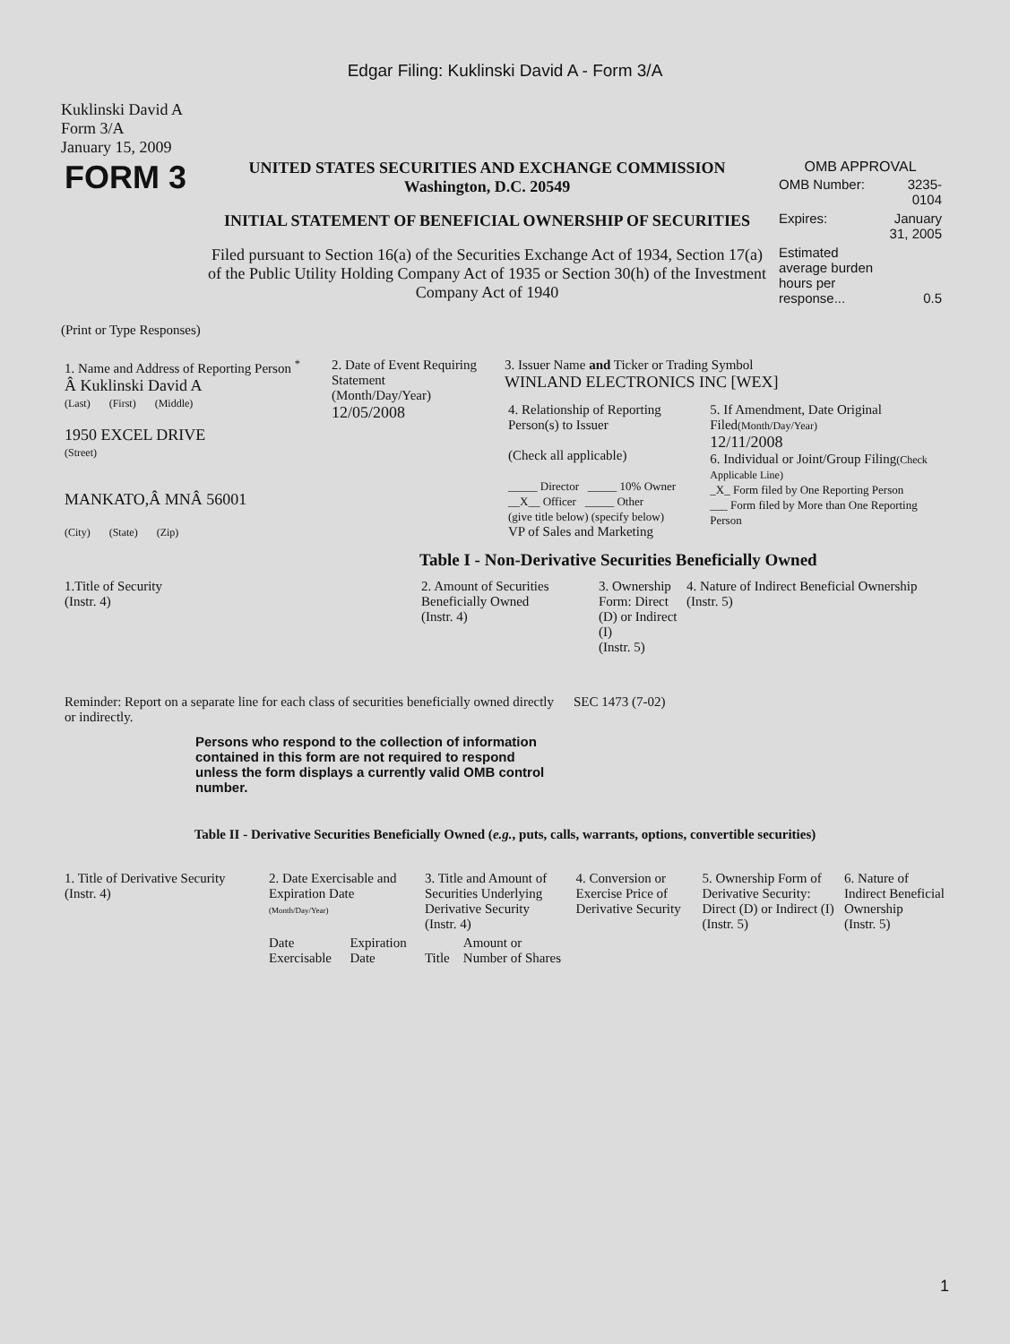Edgar Filing: Kuklinski David A - Form 3/A
Kuklinski David A
Form 3/A
January 15, 2009
| FORM 3 | UNITED STATES SECURITIES AND EXCHANGE COMMISSION Washington, D.C. 20549 INITIAL STATEMENT OF BENEFICIAL OWNERSHIP OF SECURITIES Filed pursuant to Section 16(a) of the Securities Exchange Act of 1934, Section 17(a) of the Public Utility Holding Company Act of 1935 or Section 30(h) of the Investment Company Act of 1940 | OMB APPROVAL / OMB Number: / 3235-0104 / / Expires: / January 31, 2005 / / Estimated average burden hours per response... / 0.5 / |
(Print or Type Responses)
| 1. Name and Address of Reporting Person <sup>*</sup> Â Kuklinski David A (Last) (First) (Middle) 1950 EXCEL DRIVE (Street) MANKATO,Â MNÂ 56001 (City) (State) (Zip) | 2. Date of Event Requiring Statement (Month/Day/Year) 12/05/2008 | 3. Issuer Name and Ticker or Trading Symbol WINLAND ELECTRONICS INC [WEX] / 4. Relationship of Reporting Person(s) to Issuer (Check all applicable) _____ Director _____ 10% Owner __X__ Officer _____ Other (give title below) (specify below) VP of Sales and Marketing / 5. If Amendment, Date Original Filed (Month/Day/Year) 12/11/2008 6. Individual or Joint/Group Filing (Check Applicable Line) _X_ Form filed by One Reporting Person ___ Form filed by More than One Reporting Person / |
Table I - Non-Derivative Securities Beneficially Owned
| 1.Title of Security (Instr. 4) | 2. Amount of Securities Beneficially Owned (Instr. 4) | 3. Ownership Form: Direct (D) or Indirect (I) (Instr. 5) | 4. Nature of Indirect Beneficial Ownership (Instr. 5) |
| --- | --- | --- | --- |
| Reminder: Report on a separate line for each class of securities beneficially owned directly or indirectly. | SEC 1473 (7-02) |
Persons who respond to the collection of information contained in this form are not required to respond unless the form displays a currently valid OMB control number.
Table II - Derivative Securities Beneficially Owned (e.g., puts, calls, warrants, options, convertible securities)
| 1. Title of Derivative Security (Instr. 4) | 2. Date Exercisable and Expiration Date (Month/Day/Year) | | 3. Title and Amount of Securities Underlying Derivative Security (Instr. 4) | | 4. Conversion or Exercise Price of Derivative Security | 5. Ownership Form of Derivative Security: Direct (D) or Indirect (I) (Instr. 5) | 6. Nature of Indirect Beneficial Ownership (Instr. 5) |
| --- | --- | --- | --- | --- | --- | --- | --- |
| | Date Exercisable | Expiration Date | Title | Amount or Number of Shares | | | |
1